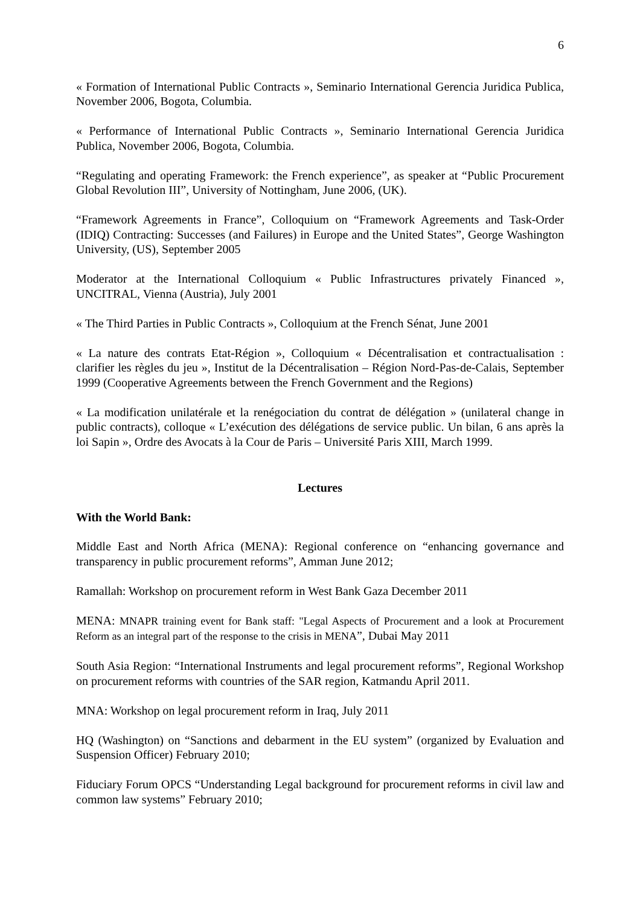6
« Formation of International Public Contracts », Seminario International Gerencia Juridica Publica, November 2006, Bogota, Columbia.
« Performance of International Public Contracts », Seminario International Gerencia Juridica Publica, November 2006, Bogota, Columbia.
“Regulating and operating Framework: the French experience”, as speaker at “Public Procurement Global Revolution III”, University of Nottingham, June 2006, (UK).
“Framework Agreements in France”, Colloquium on “Framework Agreements and Task-Order (IDIQ) Contracting: Successes (and Failures) in Europe and the United States”, George Washington University, (US), September 2005
Moderator at the International Colloquium « Public Infrastructures privately Financed », UNCITRAL, Vienna (Austria), July 2001
« The Third Parties in Public Contracts », Colloquium at the French Sénat, June 2001
« La nature des contrats Etat-Région », Colloquium « Décentralisation et contractualisation : clarifier les règles du jeu », Institut de la Décentralisation – Région Nord-Pas-de-Calais, September 1999 (Cooperative Agreements between the French Government and the Regions)
« La modification unilatérale et la renégociation du contrat de délégation » (unilateral change in public contracts), colloque « L’exécution des délégations de service public. Un bilan, 6 ans après la loi Sapin », Ordre des Avocats à la Cour de Paris – Université Paris XIII, March 1999.
Lectures
With the World Bank:
Middle East and North Africa (MENA): Regional conference on “enhancing governance and transparency in public procurement reforms”, Amman June 2012;
Ramallah: Workshop on procurement reform in West Bank Gaza December 2011
MENA: MNAPR training event for Bank staff: "Legal Aspects of Procurement and a look at Procurement Reform as an integral part of the response to the crisis in MENA”, Dubai May 2011
South Asia Region: “International Instruments and legal procurement reforms”, Regional Workshop on procurement reforms with countries of the SAR region, Katmandu April 2011.
MNA: Workshop on legal procurement reform in Iraq, July 2011
HQ (Washington) on “Sanctions and debarment in the EU system” (organized by Evaluation and Suspension Officer) February 2010;
Fiduciary Forum OPCS “Understanding Legal background for procurement reforms in civil law and common law systems” February 2010;